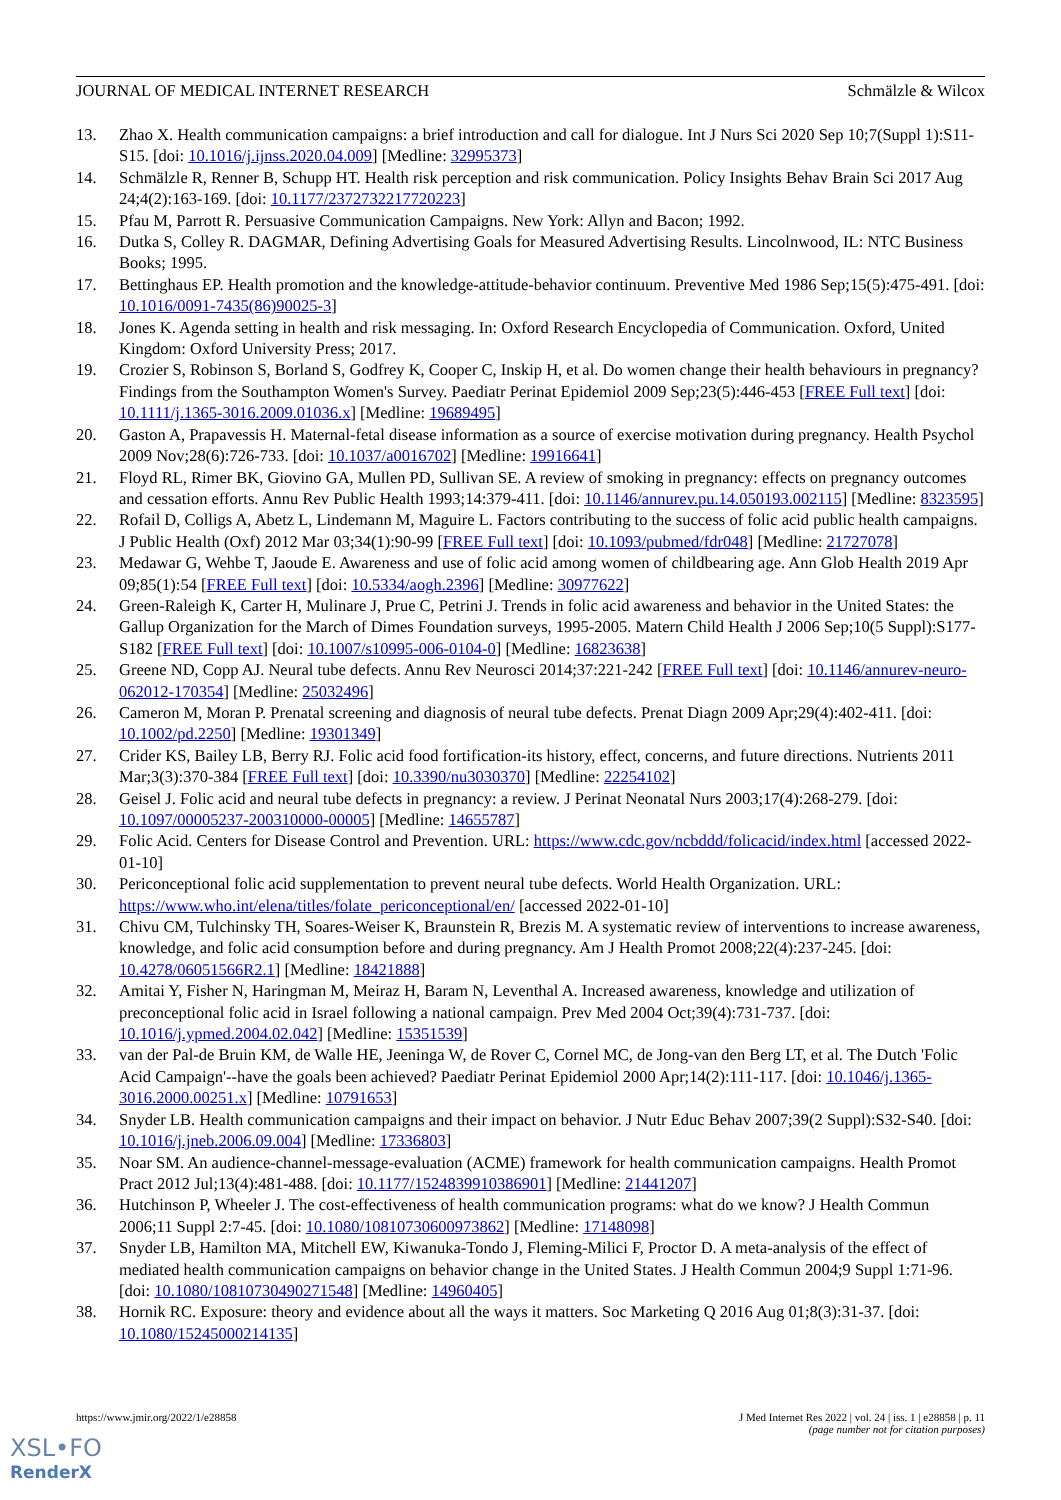JOURNAL OF MEDICAL INTERNET RESEARCH Schmälzle & Wilcox
13. Zhao X. Health communication campaigns: a brief introduction and call for dialogue. Int J Nurs Sci 2020 Sep 10;7(Suppl 1):S11-S15. [doi: 10.1016/j.ijnss.2020.04.009] [Medline: 32995373]
14. Schmälzle R, Renner B, Schupp HT. Health risk perception and risk communication. Policy Insights Behav Brain Sci 2017 Aug 24;4(2):163-169. [doi: 10.1177/2372732217720223]
15. Pfau M, Parrott R. Persuasive Communication Campaigns. New York: Allyn and Bacon; 1992.
16. Dutka S, Colley R. DAGMAR, Defining Advertising Goals for Measured Advertising Results. Lincolnwood, IL: NTC Business Books; 1995.
17. Bettinghaus EP. Health promotion and the knowledge-attitude-behavior continuum. Preventive Med 1986 Sep;15(5):475-491. [doi: 10.1016/0091-7435(86)90025-3]
18. Jones K. Agenda setting in health and risk messaging. In: Oxford Research Encyclopedia of Communication. Oxford, United Kingdom: Oxford University Press; 2017.
19. Crozier S, Robinson S, Borland S, Godfrey K, Cooper C, Inskip H, et al. Do women change their health behaviours in pregnancy? Findings from the Southampton Women's Survey. Paediatr Perinat Epidemiol 2009 Sep;23(5):446-453 [FREE Full text] [doi: 10.1111/j.1365-3016.2009.01036.x] [Medline: 19689495]
20. Gaston A, Prapavessis H. Maternal-fetal disease information as a source of exercise motivation during pregnancy. Health Psychol 2009 Nov;28(6):726-733. [doi: 10.1037/a0016702] [Medline: 19916641]
21. Floyd RL, Rimer BK, Giovino GA, Mullen PD, Sullivan SE. A review of smoking in pregnancy: effects on pregnancy outcomes and cessation efforts. Annu Rev Public Health 1993;14:379-411. [doi: 10.1146/annurev.pu.14.050193.002115] [Medline: 8323595]
22. Rofail D, Colligs A, Abetz L, Lindemann M, Maguire L. Factors contributing to the success of folic acid public health campaigns. J Public Health (Oxf) 2012 Mar 03;34(1):90-99 [FREE Full text] [doi: 10.1093/pubmed/fdr048] [Medline: 21727078]
23. Medawar G, Wehbe T, Jaoude E. Awareness and use of folic acid among women of childbearing age. Ann Glob Health 2019 Apr 09;85(1):54 [FREE Full text] [doi: 10.5334/aogh.2396] [Medline: 30977622]
24. Green-Raleigh K, Carter H, Mulinare J, Prue C, Petrini J. Trends in folic acid awareness and behavior in the United States: the Gallup Organization for the March of Dimes Foundation surveys, 1995-2005. Matern Child Health J 2006 Sep;10(5 Suppl):S177-S182 [FREE Full text] [doi: 10.1007/s10995-006-0104-0] [Medline: 16823638]
25. Greene ND, Copp AJ. Neural tube defects. Annu Rev Neurosci 2014;37:221-242 [FREE Full text] [doi: 10.1146/annurev-neuro-062012-170354] [Medline: 25032496]
26. Cameron M, Moran P. Prenatal screening and diagnosis of neural tube defects. Prenat Diagn 2009 Apr;29(4):402-411. [doi: 10.1002/pd.2250] [Medline: 19301349]
27. Crider KS, Bailey LB, Berry RJ. Folic acid food fortification-its history, effect, concerns, and future directions. Nutrients 2011 Mar;3(3):370-384 [FREE Full text] [doi: 10.3390/nu3030370] [Medline: 22254102]
28. Geisel J. Folic acid and neural tube defects in pregnancy: a review. J Perinat Neonatal Nurs 2003;17(4):268-279. [doi: 10.1097/00005237-200310000-00005] [Medline: 14655787]
29. Folic Acid. Centers for Disease Control and Prevention. URL: https://www.cdc.gov/ncbddd/folicacid/index.html [accessed 2022-01-10]
30. Periconceptional folic acid supplementation to prevent neural tube defects. World Health Organization. URL: https://www.who.int/elena/titles/folate_periconceptional/en/ [accessed 2022-01-10]
31. Chivu CM, Tulchinsky TH, Soares-Weiser K, Braunstein R, Brezis M. A systematic review of interventions to increase awareness, knowledge, and folic acid consumption before and during pregnancy. Am J Health Promot 2008;22(4):237-245. [doi: 10.4278/06051566R2.1] [Medline: 18421888]
32. Amitai Y, Fisher N, Haringman M, Meiraz H, Baram N, Leventhal A. Increased awareness, knowledge and utilization of preconceptional folic acid in Israel following a national campaign. Prev Med 2004 Oct;39(4):731-737. [doi: 10.1016/j.ypmed.2004.02.042] [Medline: 15351539]
33. van der Pal-de Bruin KM, de Walle HE, Jeeninga W, de Rover C, Cornel MC, de Jong-van den Berg LT, et al. The Dutch 'Folic Acid Campaign'--have the goals been achieved? Paediatr Perinat Epidemiol 2000 Apr;14(2):111-117. [doi: 10.1046/j.1365-3016.2000.00251.x] [Medline: 10791653]
34. Snyder LB. Health communication campaigns and their impact on behavior. J Nutr Educ Behav 2007;39(2 Suppl):S32-S40. [doi: 10.1016/j.jneb.2006.09.004] [Medline: 17336803]
35. Noar SM. An audience-channel-message-evaluation (ACME) framework for health communication campaigns. Health Promot Pract 2012 Jul;13(4):481-488. [doi: 10.1177/1524839910386901] [Medline: 21441207]
36. Hutchinson P, Wheeler J. The cost-effectiveness of health communication programs: what do we know? J Health Commun 2006;11 Suppl 2:7-45. [doi: 10.1080/10810730600973862] [Medline: 17148098]
37. Snyder LB, Hamilton MA, Mitchell EW, Kiwanuka-Tondo J, Fleming-Milici F, Proctor D. A meta-analysis of the effect of mediated health communication campaigns on behavior change in the United States. J Health Commun 2004;9 Suppl 1:71-96. [doi: 10.1080/10810730490271548] [Medline: 14960405]
38. Hornik RC. Exposure: theory and evidence about all the ways it matters. Soc Marketing Q 2016 Aug 01;8(3):31-37. [doi: 10.1080/15245000214135]
https://www.jmir.org/2022/1/e28858 J Med Internet Res 2022 | vol. 24 | iss. 1 | e28858 | p. 11
(page number not for citation purposes)
XSL•FO
RenderX